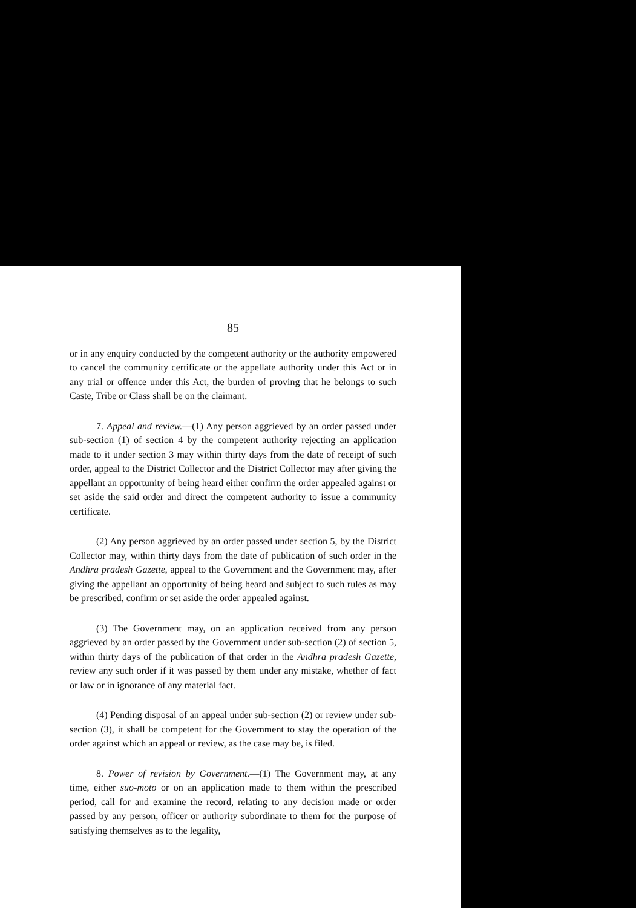85
or in any enquiry conducted by the competent authority or the authority empowered to cancel the community certificate or the appellate authority under this Act or in any trial or offence under this Act, the burden of proving that he belongs to such Caste, Tribe or Class shall be on the claimant.
7. Appeal and review.—(1) Any person aggrieved by an order passed under sub-section (1) of section 4 by the competent authority rejecting an application made to it under section 3 may within thirty days from the date of receipt of such order, appeal to the District Collector and the District Collector may after giving the appellant an opportunity of being heard either confirm the order appealed against or set aside the said order and direct the competent authority to issue a community certificate.
(2) Any person aggrieved by an order passed under section 5, by the District Collector may, within thirty days from the date of publication of such order in the Andhra pradesh Gazette, appeal to the Government and the Government may, after giving the appellant an opportunity of being heard and subject to such rules as may be prescribed, confirm or set aside the order appealed against.
(3) The Government may, on an application received from any person aggrieved by an order passed by the Government under sub-section (2) of section 5, within thirty days of the publication of that order in the Andhra pradesh Gazette, review any such order if it was passed by them under any mistake, whether of fact or law or in ignorance of any material fact.
(4) Pending disposal of an appeal under sub-section (2) or review under sub-section (3), it shall be competent for the Government to stay the operation of the order against which an appeal or review, as the case may be, is filed.
8. Power of revision by Government.—(1) The Government may, at any time, either suo-moto or on an application made to them within the prescribed period, call for and examine the record, relating to any decision made or order passed by any person, officer or authority subordinate to them for the purpose of satisfying themselves as to the legality,